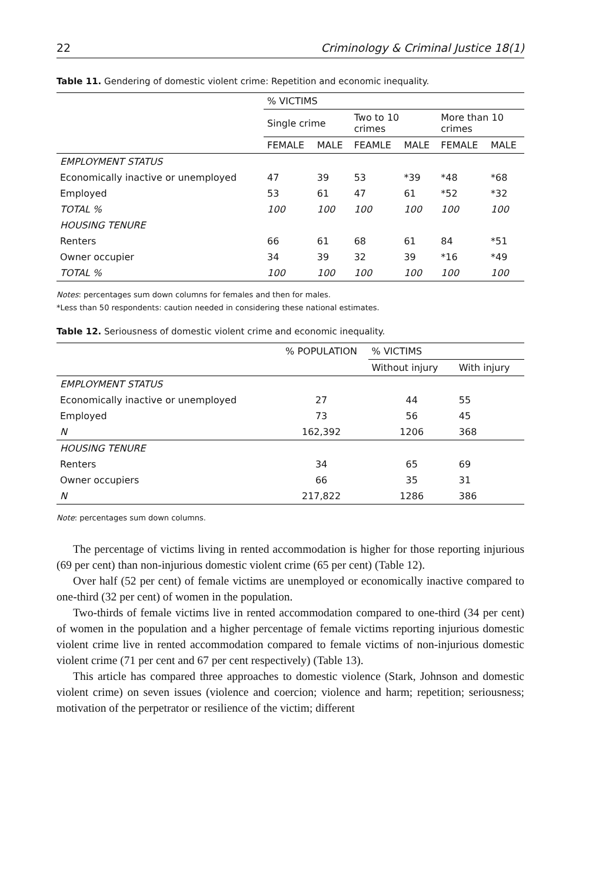22 Criminology & Criminal Justice 18(1)
Table 11. Gendering of domestic violent crime: Repetition and economic inequality.
| | % VICTIMS | | | | | |
| | Single crime | | Two to 10 crimes | | More than 10 crimes | |
| | FEMALE | MALE | FEAMLE | MALE | FEMALE | MALE |
| EMPLOYMENT STATUS | | | | | | |
| Economically inactive or unemployed | 47 | 39 | 53 | *39 | *48 | *68 |
| Employed | 53 | 61 | 47 | 61 | *52 | *32 |
| TOTAL % | 100 | 100 | 100 | 100 | 100 | 100 |
| HOUSING TENURE | | | | | | |
| Renters | 66 | 61 | 68 | 61 | 84 | *51 |
| Owner occupier | 34 | 39 | 32 | 39 | *16 | *49 |
| TOTAL % | 100 | 100 | 100 | 100 | 100 | 100 |
Notes: percentages sum down columns for females and then for males.
*Less than 50 respondents: caution needed in considering these national estimates.
Table 12. Seriousness of domestic violent crime and economic inequality.
| | % POPULATION | % VICTIMS | |
| | | Without injury | With injury |
| EMPLOYMENT STATUS | | | |
| Economically inactive or unemployed | 27 | 44 | 55 |
| Employed | 73 | 56 | 45 |
| N | 162,392 | 1206 | 368 |
| HOUSING TENURE | | | |
| Renters | 34 | 65 | 69 |
| Owner occupiers | 66 | 35 | 31 |
| N | 217,822 | 1286 | 386 |
Note: percentages sum down columns.
The percentage of victims living in rented accommodation is higher for those reporting injurious (69 per cent) than non-injurious domestic violent crime (65 per cent) (Table 12).
Over half (52 per cent) of female victims are unemployed or economically inactive compared to one-third (32 per cent) of women in the population.
Two-thirds of female victims live in rented accommodation compared to one-third (34 per cent) of women in the population and a higher percentage of female victims reporting injurious domestic violent crime live in rented accommodation compared to female victims of non-injurious domestic violent crime (71 per cent and 67 per cent respectively) (Table 13).
This article has compared three approaches to domestic violence (Stark, Johnson and domestic violent crime) on seven issues (violence and coercion; violence and harm; repetition; seriousness; motivation of the perpetrator or resilience of the victim; different